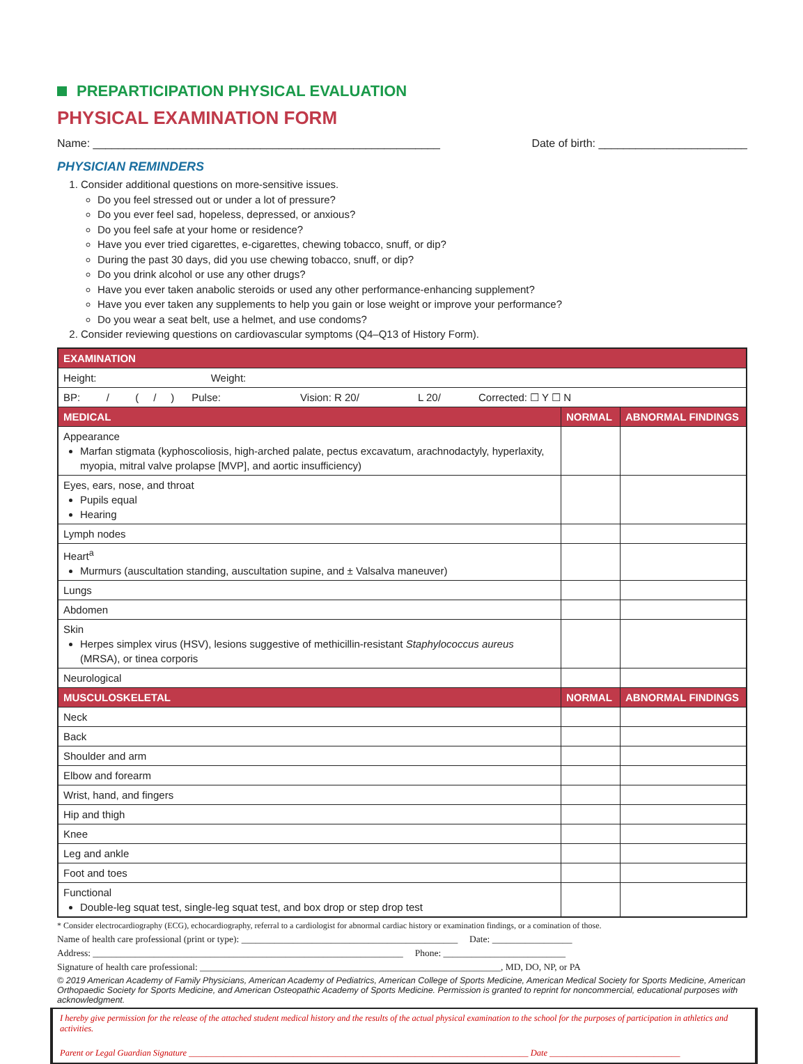PREPARTICIPATION PHYSICAL EVALUATION
PHYSICAL EXAMINATION FORM
Name: ________________________________________________________
Date of birth: ________________________
PHYSICIAN REMINDERS
1. Consider additional questions on more-sensitive issues.
Do you feel stressed out or under a lot of pressure?
Do you ever feel sad, hopeless, depressed, or anxious?
Do you feel safe at your home or residence?
Have you ever tried cigarettes, e-cigarettes, chewing tobacco, snuff, or dip?
During the past 30 days, did you use chewing tobacco, snuff, or dip?
Do you drink alcohol or use any other drugs?
Have you ever taken anabolic steroids or used any other performance-enhancing supplement?
Have you ever taken any supplements to help you gain or lose weight or improve your performance?
Do you wear a seat belt, use a helmet, and use condoms?
2. Consider reviewing questions on cardiovascular symptoms (Q4–Q13 of History Form).
| EXAMINATION | | |
| --- | --- | --- |
| Height: Weight: | | |
| BP: / ( / ) Pulse: Vision: R 20/ L 20/ Corrected: ☐ Y ☐ N | | |
| MEDICAL | NORMAL | ABNORMAL FINDINGS |
| Appearance Marfan stigmata (kyphoscoliosis, high-arched palate, pectus excavatum, arachnodactyly, hyperlaxity, myopia, mitral valve prolapse [MVP], and aortic insufficiency) | | |
| Eyes, ears, nose, and throat Pupils equal Hearing | | |
| Lymph nodes | | |
| Heart<sup>a</sup> Murmurs (auscultation standing, auscultation supine, and ± Valsalva maneuver) | | |
| Lungs | | |
| Abdomen | | |
| Skin Herpes simplex virus (HSV), lesions suggestive of methicillin-resistant Staphylococcus aureus (MRSA), or tinea corporis | | |
| Neurological | | |
| MUSCULOSKELETAL | NORMAL | ABNORMAL FINDINGS |
| Neck | | |
| Back | | |
| Shoulder and arm | | |
| Elbow and forearm | | |
| Wrist, hand, and fingers | | |
| Hip and thigh | | |
| Knee | | |
| Leg and ankle | | |
| Foot and toes | | |
| Functional Double-leg squat test, single-leg squat test, and box drop or step drop test | | |
* Consider electrocardiography (ECG), echocardiography, referral to a cardiologist for abnormal cardiac history or examination findings, or a comination of those.
Name of health care professional (print or type): ______________________________________________ Date: _________________
Address: __________________________________________________________________ Phone: __________________________
Signature of health care professional: ________________________________________________________________, MD, DO, NP, or PA
© 2019 American Academy of Family Physicians, American Academy of Pediatrics, American College of Sports Medicine, American Medical Society for Sports Medicine, American Orthopaedic Society for Sports Medicine, and American Osteopathic Academy of Sports Medicine. Permission is granted to reprint for noncommercial, educational purposes with acknowledgment.
I hereby give permission for the release of the attached student medical history and the results of the actual physical examination to the school for the purposes of participation in athletics and activities.
Parent or Legal Guardian Signature ______________________________________________________________________________ Date ______________________________